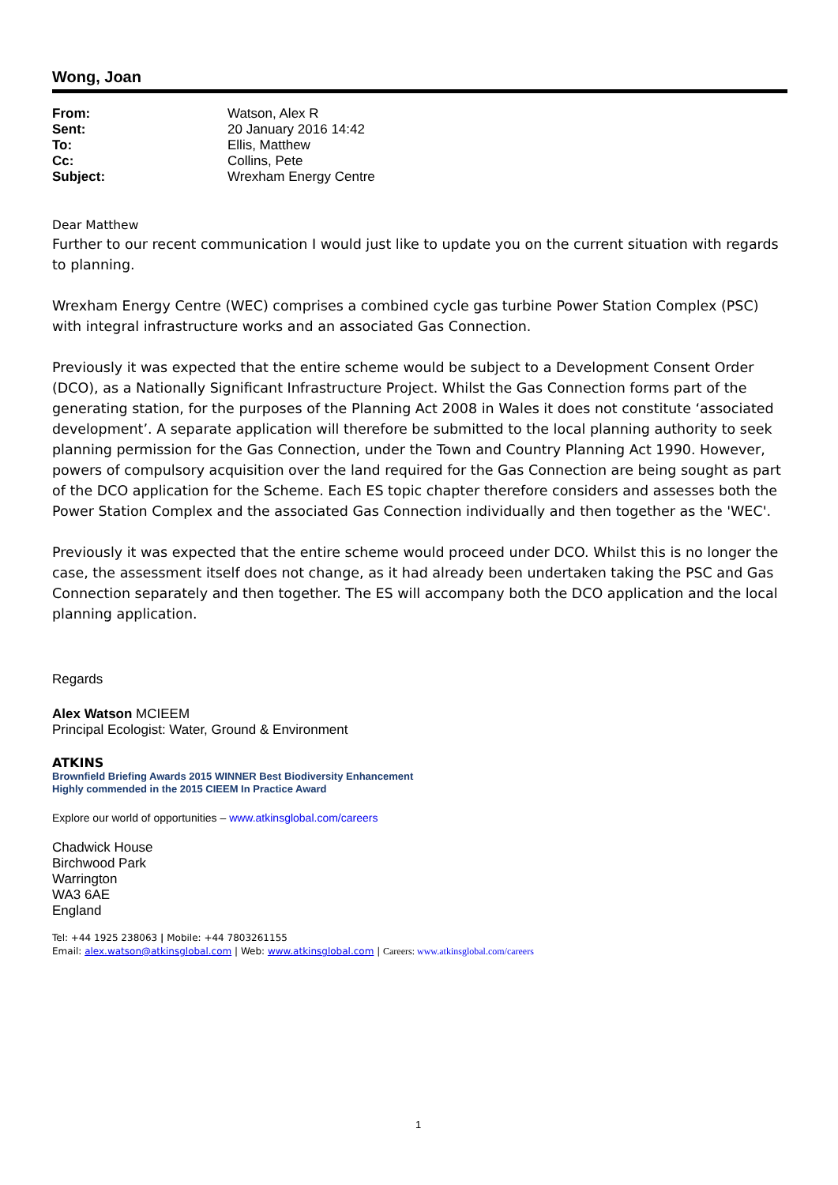Wong, Joan
| From: | Watson, Alex R |
| Sent: | 20 January 2016 14:42 |
| To: | Ellis, Matthew |
| Cc: | Collins, Pete |
| Subject: | Wrexham Energy Centre |
Dear Matthew
Further to our recent communication I would just like to update you on the current situation with regards to planning.
Wrexham Energy Centre (WEC) comprises a combined cycle gas turbine Power Station Complex (PSC) with integral infrastructure works and an associated Gas Connection.
Previously it was expected that the entire scheme would be subject to a Development Consent Order (DCO), as a Nationally Significant Infrastructure Project. Whilst the Gas Connection forms part of the generating station, for the purposes of the Planning Act 2008 in Wales it does not constitute ‘associated development’. A separate application will therefore be submitted to the local planning authority to seek planning permission for the Gas Connection, under the Town and Country Planning Act 1990. However, powers of compulsory acquisition over the land required for the Gas Connection are being sought as part of the DCO application for the Scheme. Each ES topic chapter therefore considers and assesses both the Power Station Complex and the associated Gas Connection individually and then together as the 'WEC'.
Previously it was expected that the entire scheme would proceed under DCO. Whilst this is no longer the case, the assessment itself does not change, as it had already been undertaken taking the PSC and Gas Connection separately and then together. The ES will accompany both the DCO application and the local planning application.
Regards
Alex Watson MCIEEM
Principal Ecologist: Water, Ground & Environment
ATKINS
Brownfield Briefing Awards 2015 WINNER Best Biodiversity Enhancement
Highly commended in the 2015 CIEEM In Practice Award
Explore our world of opportunities – www.atkinsglobal.com/careers
Chadwick House
Birchwood Park
Warrington
WA3 6AE
England
Tel: +44 1925 238063 | Mobile: +44 7803261155
Email: alex.watson@atkinsglobal.com | Web: www.atkinsglobal.com | Careers: www.atkinsglobal.com/careers
1